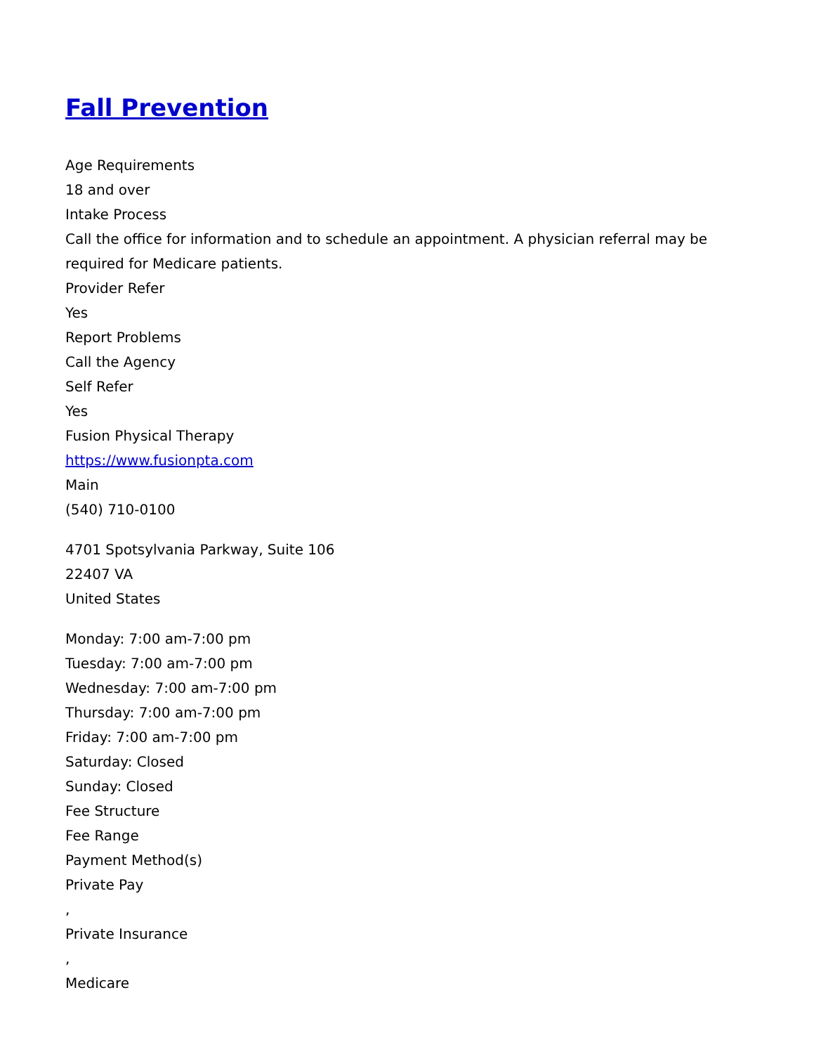Fall Prevention
Age Requirements
18 and over
Intake Process
Call the office for information and to schedule an appointment. A physician referral may be required for Medicare patients.
Provider Refer
Yes
Report Problems
Call the Agency
Self Refer
Yes
Fusion Physical Therapy
https://www.fusionpta.com
Main
(540) 710-0100
4701 Spotsylvania Parkway, Suite 106
22407 VA
United States
Monday: 7:00 am-7:00 pm
Tuesday: 7:00 am-7:00 pm
Wednesday: 7:00 am-7:00 pm
Thursday: 7:00 am-7:00 pm
Friday: 7:00 am-7:00 pm
Saturday: Closed
Sunday: Closed
Fee Structure
Fee Range
Payment Method(s)
Private Pay
,
Private Insurance
,
Medicare